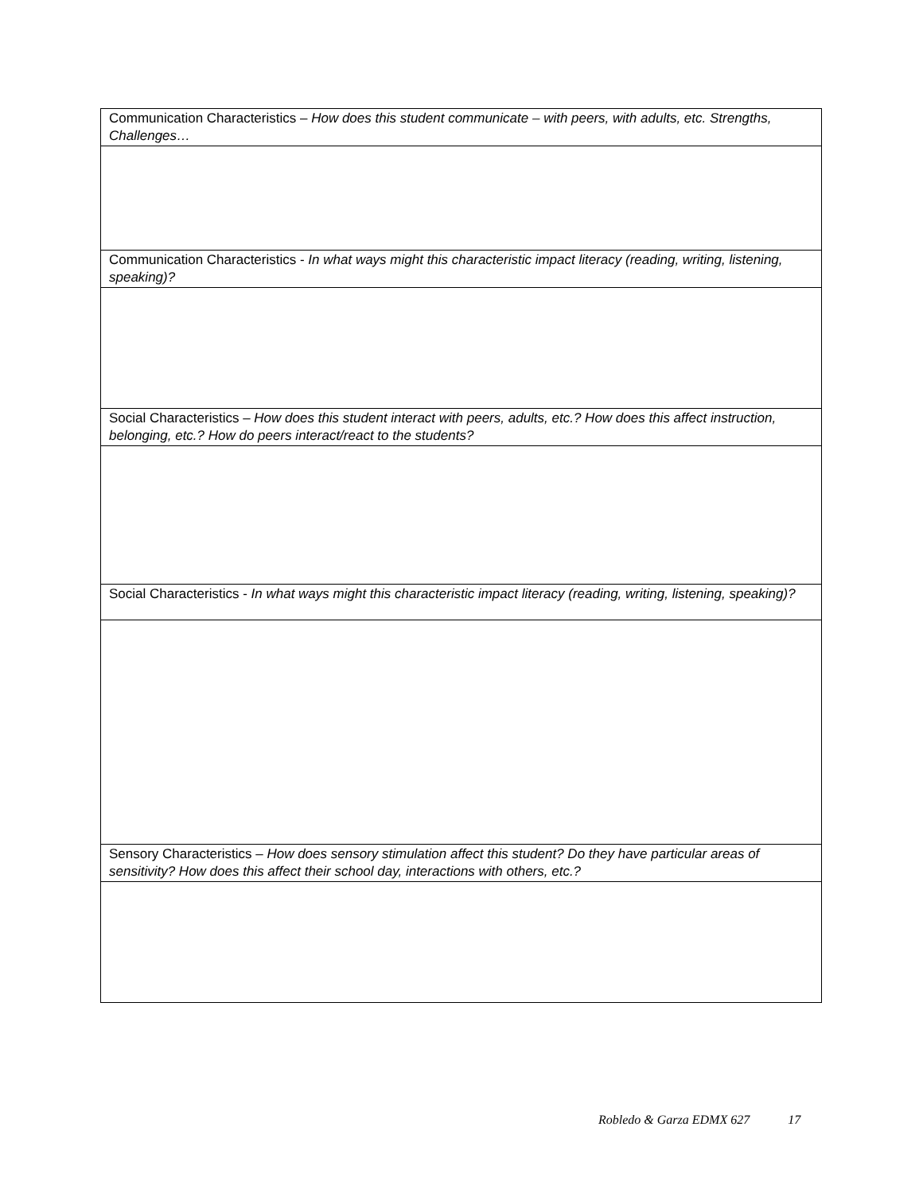| Communication Characteristics – How does this student communicate – with peers, with adults, etc. Strengths, Challenges… |
| Communication Characteristics - In what ways might this characteristic impact literacy (reading, writing, listening, speaking)? |
| Social Characteristics – How does this student interact with peers, adults, etc.? How does this affect instruction, belonging, etc.? How do peers interact/react to the students? |
| Social Characteristics - In what ways might this characteristic impact literacy (reading, writing, listening, speaking)? |
| Sensory Characteristics – How does sensory stimulation affect this student? Do they have particular areas of sensitivity? How does this affect their school day, interactions with others, etc.? |
Robledo & Garza EDMX 627 17